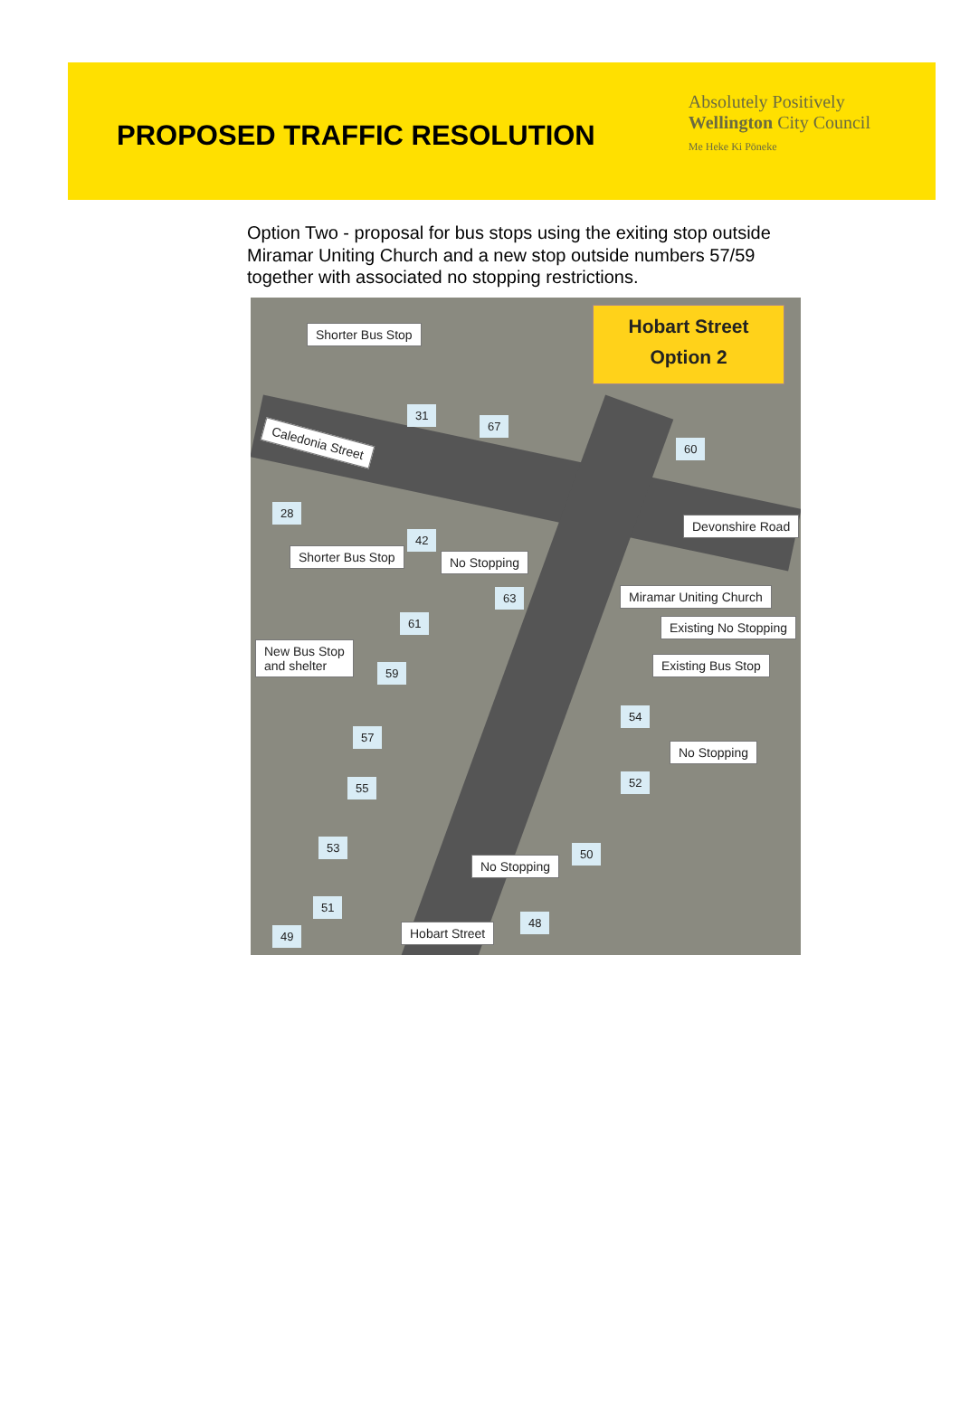PROPOSED TRAFFIC RESOLUTION
Absolutely Positively
Wellington City Council
Me Heke Ki Pōneke
Option Two - proposal for bus stops using the exiting stop outside Miramar Uniting Church and a new stop outside numbers 57/59 together with associated no stopping restrictions.
Hobart Street
Option 2
Shorter Bus Stop
31
67
Caledonia Street 60
28
42
Devonshire Road
Shorter Bus Stop No Stopping
63 Miramar Uniting Church
61 Existing No Stopping
New Bus Stop
and shelter
59 Existing Bus Stop
54
57
No Stopping
52
55
53 50
No Stopping
51
48
49 Hobart Street